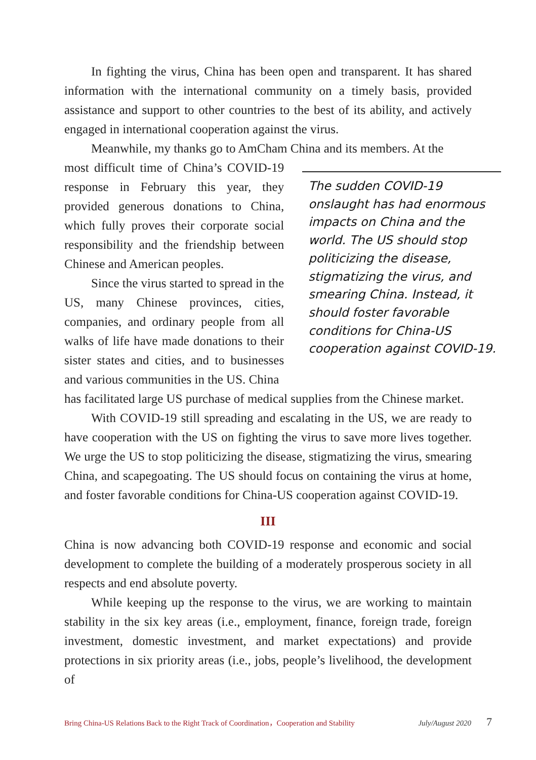In fighting the virus, China has been open and transparent. It has shared information with the international community on a timely basis, provided assistance and support to other countries to the best of its ability, and actively engaged in international cooperation against the virus.
Meanwhile, my thanks go to AmCham China and its members. At the
most difficult time of China’s COVID-19 response in February this year, they provided generous donations to China, which fully proves their corporate social responsibility and the friendship between Chinese and American peoples.
Since the virus started to spread in the US, many Chinese provinces, cities, companies, and ordinary people from all walks of life have made donations to their sister states and cities, and to businesses and various communities in the US. China
The sudden COVID-19 onslaught has had enormous impacts on China and the world. The US should stop politicizing the disease, stigmatizing the virus, and smearing China. Instead, it should foster favorable conditions for China-US cooperation against COVID-19.
has facilitated large US purchase of medical supplies from the Chinese market.
With COVID-19 still spreading and escalating in the US, we are ready to have cooperation with the US on fighting the virus to save more lives together. We urge the US to stop politicizing the disease, stigmatizing the virus, smearing China, and scapegoating. The US should focus on containing the virus at home, and foster favorable conditions for China-US cooperation against COVID-19.
III
China is now advancing both COVID-19 response and economic and social development to complete the building of a moderately prosperous society in all respects and end absolute poverty.
While keeping up the response to the virus, we are working to maintain stability in the six key areas (i.e., employment, finance, foreign trade, foreign investment, domestic investment, and market expectations) and provide protections in six priority areas (i.e., jobs, people’s livelihood, the development of
Bring China-US Relations Back to the Right Track of Coordination，Cooperation and Stability July/August 2020 7